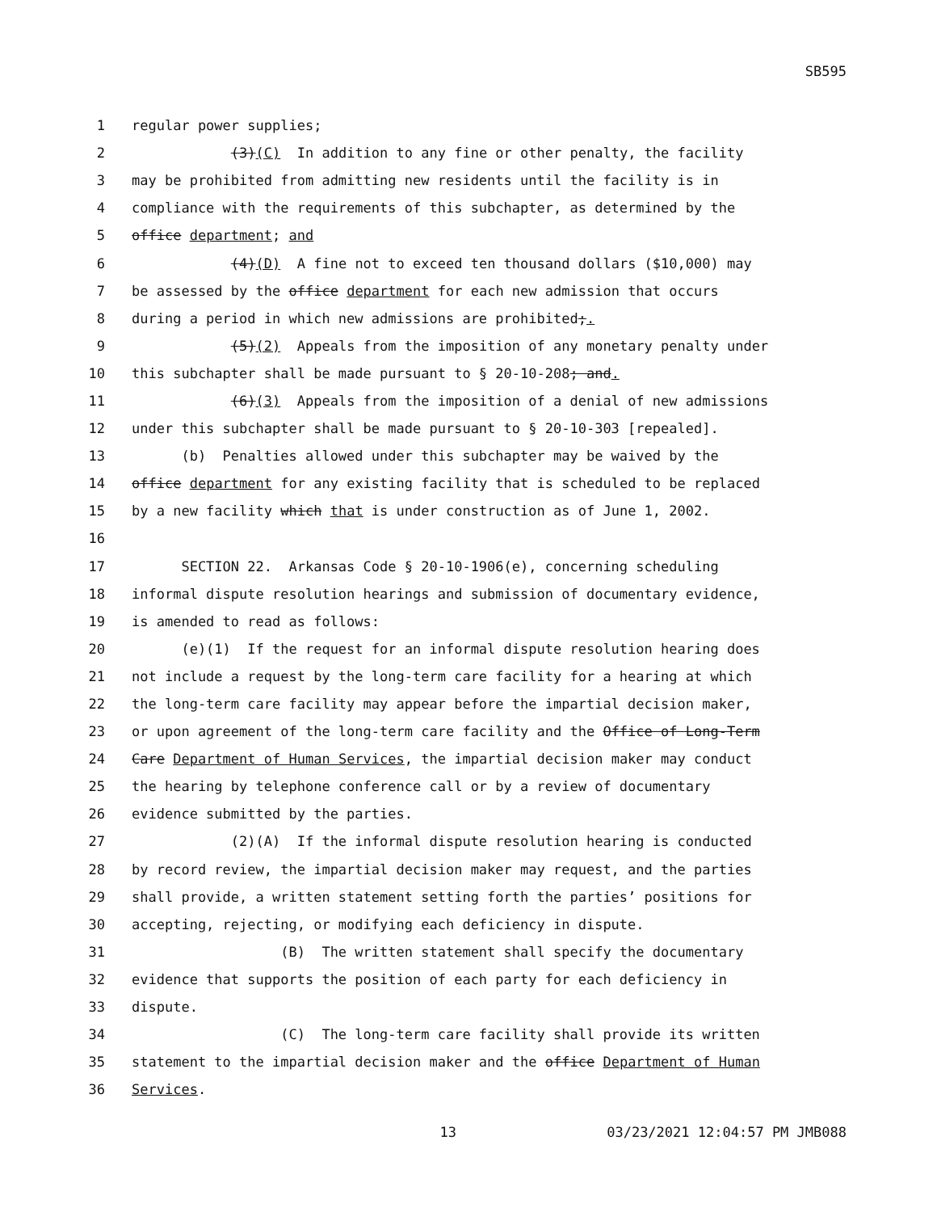SB595
1 regular power supplies;
2 (3)(C) In addition to any fine or other penalty, the facility
3 may be prohibited from admitting new residents until the facility is in
4 compliance with the requirements of this subchapter, as determined by the
5 office department; and
6 (4)(D) A fine not to exceed ten thousand dollars ($10,000) may
7 be assessed by the office department for each new admission that occurs
8 during a period in which new admissions are prohibited;.
9 (5)(2) Appeals from the imposition of any monetary penalty under
10 this subchapter shall be made pursuant to § 20-10-208; and.
11 (6)(3) Appeals from the imposition of a denial of new admissions
12 under this subchapter shall be made pursuant to § 20-10-303 [repealed].
13 (b) Penalties allowed under this subchapter may be waived by the
14 office department for any existing facility that is scheduled to be replaced
15 by a new facility which that is under construction as of June 1, 2002.
16
17 SECTION 22. Arkansas Code § 20-10-1906(e), concerning scheduling
18 informal dispute resolution hearings and submission of documentary evidence,
19 is amended to read as follows:
20 (e)(1) If the request for an informal dispute resolution hearing does
21 not include a request by the long-term care facility for a hearing at which
22 the long-term care facility may appear before the impartial decision maker,
23 or upon agreement of the long-term care facility and the Office of Long-Term
24 Care Department of Human Services, the impartial decision maker may conduct
25 the hearing by telephone conference call or by a review of documentary
26 evidence submitted by the parties.
27 (2)(A) If the informal dispute resolution hearing is conducted
28 by record review, the impartial decision maker may request, and the parties
29 shall provide, a written statement setting forth the parties’ positions for
30 accepting, rejecting, or modifying each deficiency in dispute.
31 (B) The written statement shall specify the documentary
32 evidence that supports the position of each party for each deficiency in
33 dispute.
34 (C) The long-term care facility shall provide its written
35 statement to the impartial decision maker and the office Department of Human
36 Services.
13 03/23/2021 12:04:57 PM JMB088